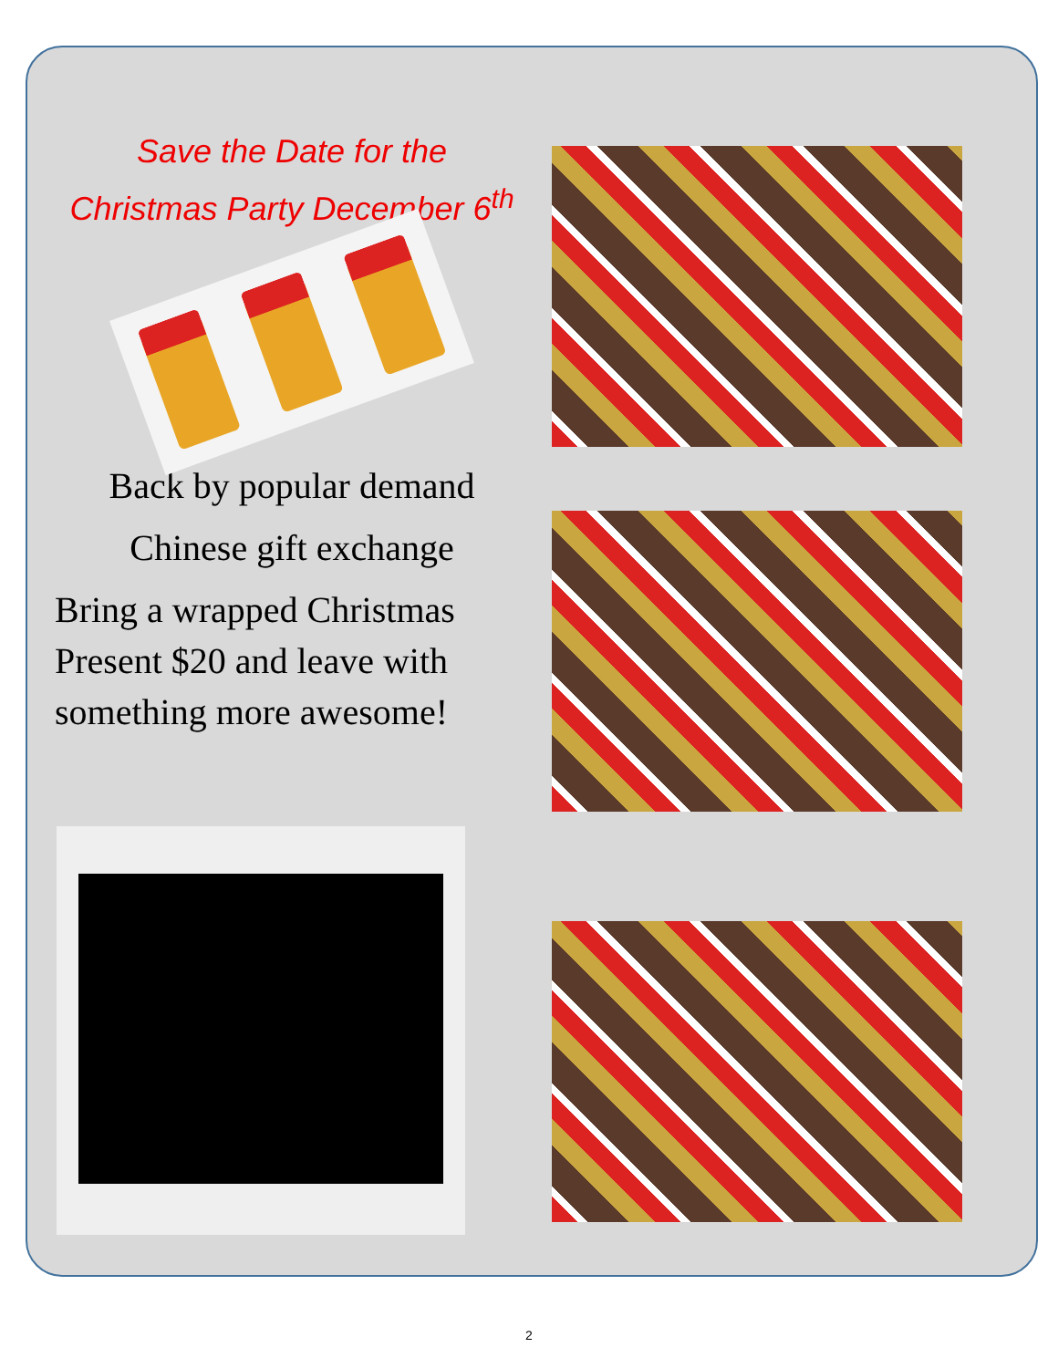Save the Date for the
Christmas Party December 6<sup>th</sup>
Back by popular demand
Chinese gift exchange
Bring a wrapped Christmas Present $20 and leave with something more awesome!
2